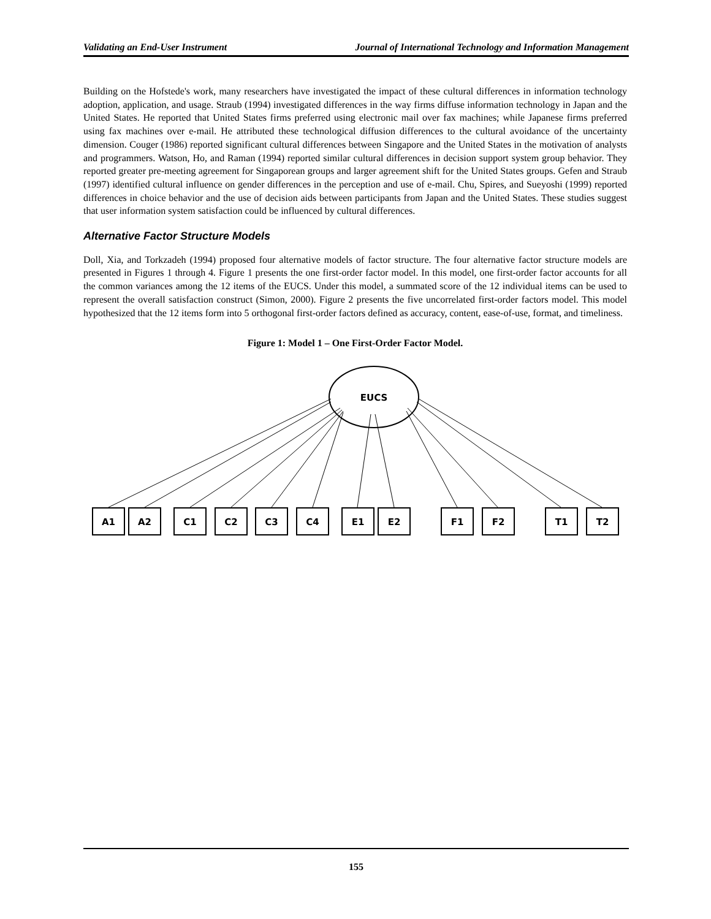Validating an End-User Instrument Journal of International Technology and Information Management
Building on the Hofstede's work, many researchers have investigated the impact of these cultural differences in information technology adoption, application, and usage. Straub (1994) investigated differences in the way firms diffuse information technology in Japan and the United States. He reported that United States firms preferred using electronic mail over fax machines; while Japanese firms preferred using fax machines over e-mail. He attributed these technological diffusion differences to the cultural avoidance of the uncertainty dimension. Couger (1986) reported significant cultural differences between Singapore and the United States in the motivation of analysts and programmers. Watson, Ho, and Raman (1994) reported similar cultural differences in decision support system group behavior. They reported greater pre-meeting agreement for Singaporean groups and larger agreement shift for the United States groups. Gefen and Straub (1997) identified cultural influence on gender differences in the perception and use of e-mail. Chu, Spires, and Sueyoshi (1999) reported differences in choice behavior and the use of decision aids between participants from Japan and the United States. These studies suggest that user information system satisfaction could be influenced by cultural differences.
Alternative Factor Structure Models
Doll, Xia, and Torkzadeh (1994) proposed four alternative models of factor structure. The four alternative factor structure models are presented in Figures 1 through 4. Figure 1 presents the one first-order factor model. In this model, one first-order factor accounts for all the common variances among the 12 items of the EUCS. Under this model, a summated score of the 12 individual items can be used to represent the overall satisfaction construct (Simon, 2000). Figure 2 presents the five uncorrelated first-order factors model. This model hypothesized that the 12 items form into 5 orthogonal first-order factors defined as accuracy, content, ease-of-use, format, and timeliness.
Figure 1: Model 1 – One First-Order Factor Model.
EUCS
A1
A2
C1
C2
C3
C4
E1
E2
F1
F2
T1
T2
155